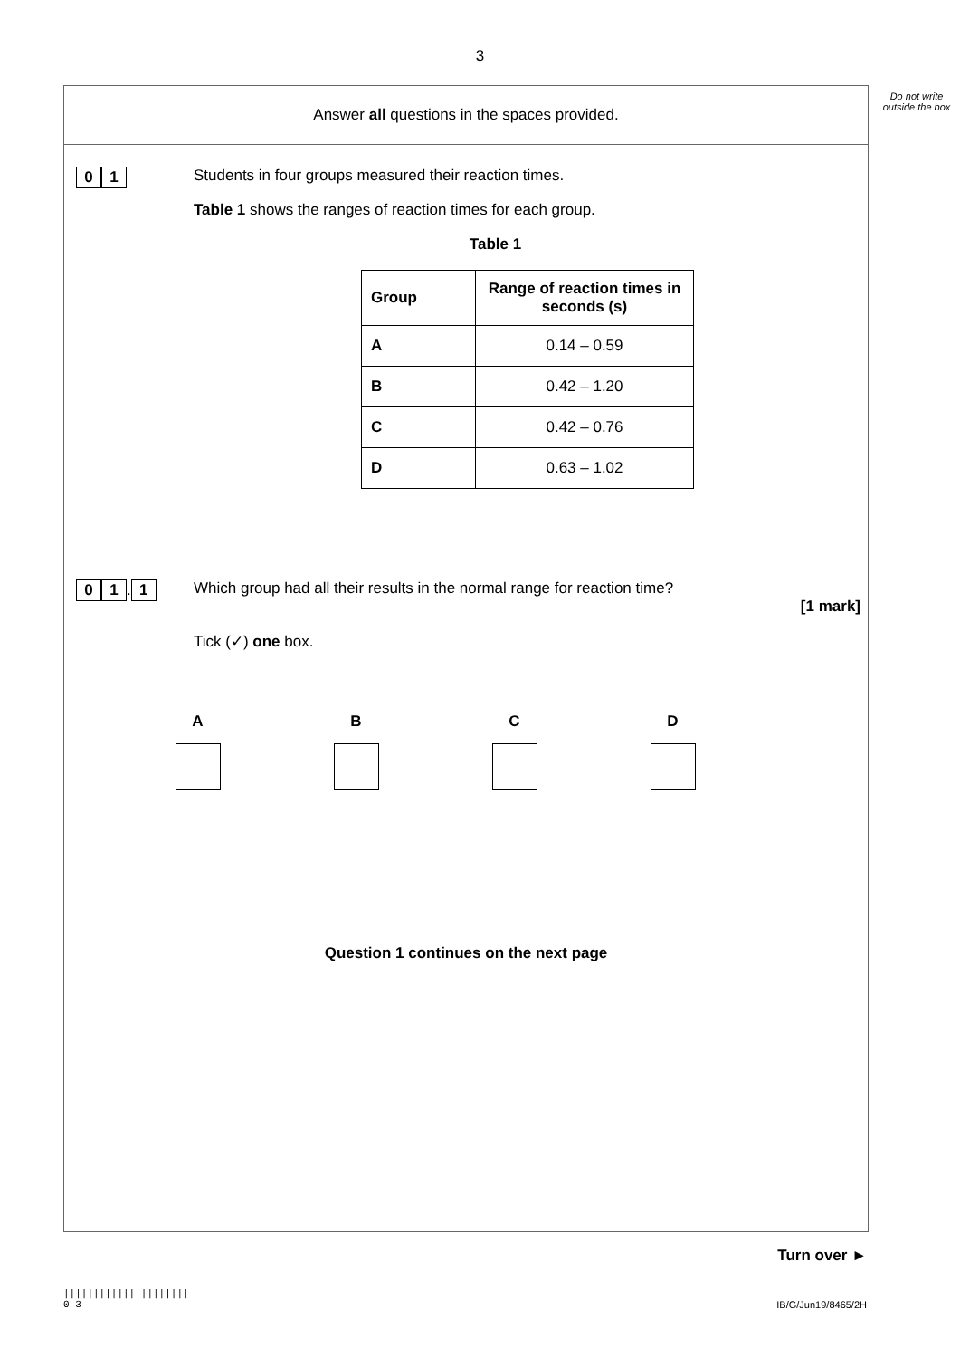3
Answer all questions in the spaces provided.
0 1
Students in four groups measured their reaction times.
Table 1 shows the ranges of reaction times for each group.
Table 1
| Group | Range of reaction times in seconds (s) |
| --- | --- |
| A | 0.14 – 0.59 |
| B | 0.42 – 1.20 |
| C | 0.42 – 0.76 |
| D | 0.63 – 1.02 |
0 1. 1
Which group had all their results in the normal range for reaction time?
[1 mark]
Tick (✓) one box.
A B C D
Question 1 continues on the next page
Do not write outside the box
Turn over ►
|||||||||||||||||||||
0 3
IB/G/Jun19/8465/2H